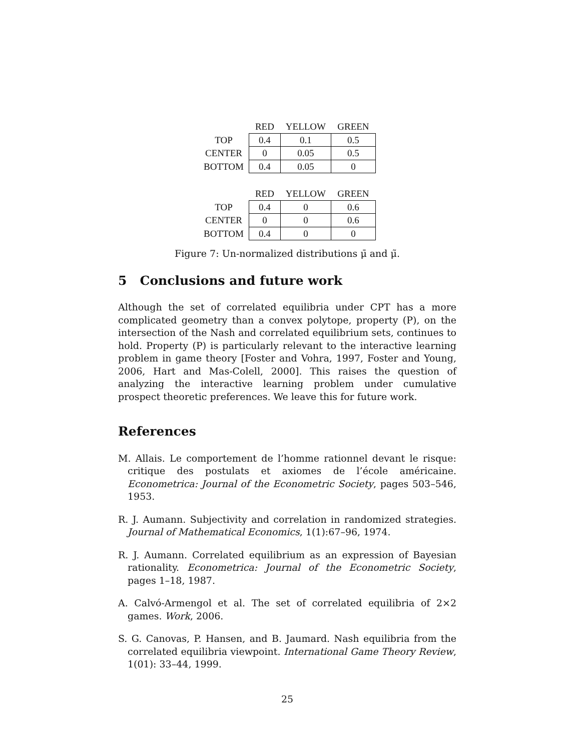| | RED | YELLOW | GREEN |
| --- | --- | --- | --- |
| TOP | 0.4 | 0.1 | 0.5 |
| CENTER | 0 | 0.05 | 0.5 |
| BOTTOM | 0.4 | 0.05 | 0 |
| | RED | YELLOW | GREEN |
| --- | --- | --- | --- |
| TOP | 0.4 | 0 | 0.6 |
| CENTER | 0 | 0 | 0.6 |
| BOTTOM | 0.4 | 0 | 0 |
Figure 7: Un-normalized distributions μ̄ and μ̃.
5 Conclusions and future work
Although the set of correlated equilibria under CPT has a more complicated geometry than a convex polytope, property (P), on the intersection of the Nash and correlated equilibrium sets, continues to hold. Property (P) is particularly relevant to the interactive learning problem in game theory [Foster and Vohra, 1997, Foster and Young, 2006, Hart and Mas-Colell, 2000]. This raises the question of analyzing the interactive learning problem under cumulative prospect theoretic preferences. We leave this for future work.
References
M. Allais. Le comportement de l’homme rationnel devant le risque: critique des postulats et axiomes de l’école américaine. Econometrica: Journal of the Econometric Society, pages 503–546, 1953.
R. J. Aumann. Subjectivity and correlation in randomized strategies. Journal of Mathematical Economics, 1(1):67–96, 1974.
R. J. Aumann. Correlated equilibrium as an expression of Bayesian rationality. Econometrica: Journal of the Econometric Society, pages 1–18, 1987.
A. Calvó-Armengol et al. The set of correlated equilibria of 2×2 games. Work, 2006.
S. G. Canovas, P. Hansen, and B. Jaumard. Nash equilibria from the correlated equilibria viewpoint. International Game Theory Review, 1(01): 33–44, 1999.
25